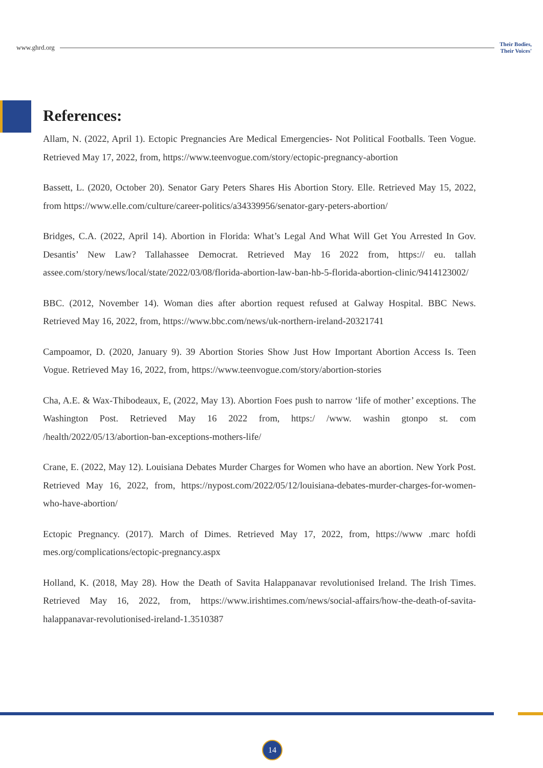www.ghrd.org Their Bodies,
Their Voices'
References:
Allam, N. (2022, April 1). Ectopic Pregnancies Are Medical Emergencies- Not Political Footballs. Teen Vogue. Retrieved May 17, 2022, from, https://www.teenvogue.com/story/ectopic-pregnancy-abortion
Bassett, L. (2020, October 20). Senator Gary Peters Shares His Abortion Story. Elle. Retrieved May 15, 2022, from https://www.elle.com/culture/career-politics/a34339956/senator-gary-peters-abortion/
Bridges, C.A. (2022, April 14). Abortion in Florida: What’s Legal And What Will Get You Arrested In Gov. Desantis’ New Law? Tallahassee Democrat. Retrieved May 16 2022 from, https:// eu. tallah assee.com/story/news/local/state/2022/03/08/florida-abortion-law-ban-hb-5-florida-abortion-clinic/9414123002/
BBC. (2012, November 14). Woman dies after abortion request refused at Galway Hospital. BBC News. Retrieved May 16, 2022, from, https://www.bbc.com/news/uk-northern-ireland-20321741
Campoamor, D. (2020, January 9). 39 Abortion Stories Show Just How Important Abortion Access Is. Teen Vogue. Retrieved May 16, 2022, from, https://www.teenvogue.com/story/abortion-stories
Cha, A.E. & Wax-Thibodeaux, E, (2022, May 13). Abortion Foes push to narrow ‘life of mother’ exceptions. The Washington Post. Retrieved May 16 2022 from, https:/ /www. washin gtonpo st. com /health/2022/05/13/abortion-ban-exceptions-mothers-life/
Crane, E. (2022, May 12). Louisiana Debates Murder Charges for Women who have an abortion. New York Post. Retrieved May 16, 2022, from, https://nypost.com/2022/05/12/louisiana-debates-murder-charges-for-women-who-have-abortion/
Ectopic Pregnancy. (2017). March of Dimes. Retrieved May 17, 2022, from, https://www .marc hofdi mes.org/complications/ectopic-pregnancy.aspx
Holland, K. (2018, May 28). How the Death of Savita Halappanavar revolutionised Ireland. The Irish Times. Retrieved May 16, 2022, from, https://www.irishtimes.com/news/social-affairs/how-the-death-of-savita-halappanavar-revolutionised-ireland-1.3510387
14